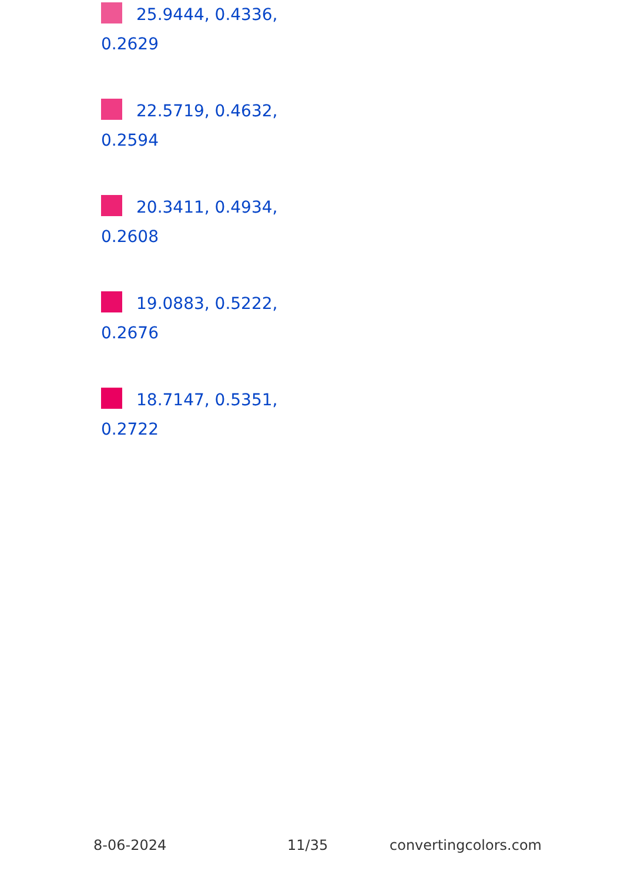25.9444, 0.4336, 0.2629
22.5719, 0.4632, 0.2594
20.3411, 0.4934, 0.2608
19.0883, 0.5222, 0.2676
18.7147, 0.5351, 0.2722
8-06-2024 11/35 convertingcolors.com